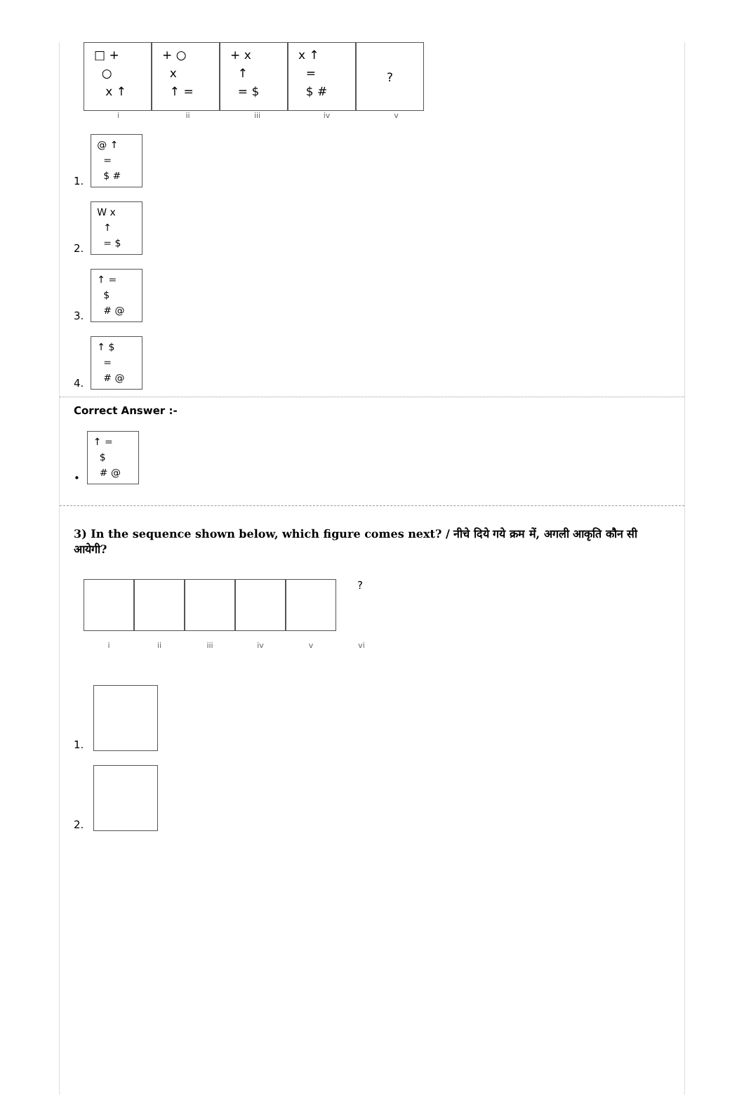□ + ○ x ↑
+ ○ x ↑ =
+ x ↑ = $
x ↑ = $ #
?
i ii iii iv v
1.
@ ↑ = $ #
2.
W x ↑ = $
3.
↑ = $ # @
4.
↑ $ = # @
Correct Answer :-
•
↑ = $ # @
3) In the sequence shown below, which figure comes next? / नीचे दिये गये क्रम में, अगली आकृति कौन सी आयेगी?
?
i ii iii iv v vi
1.
2.